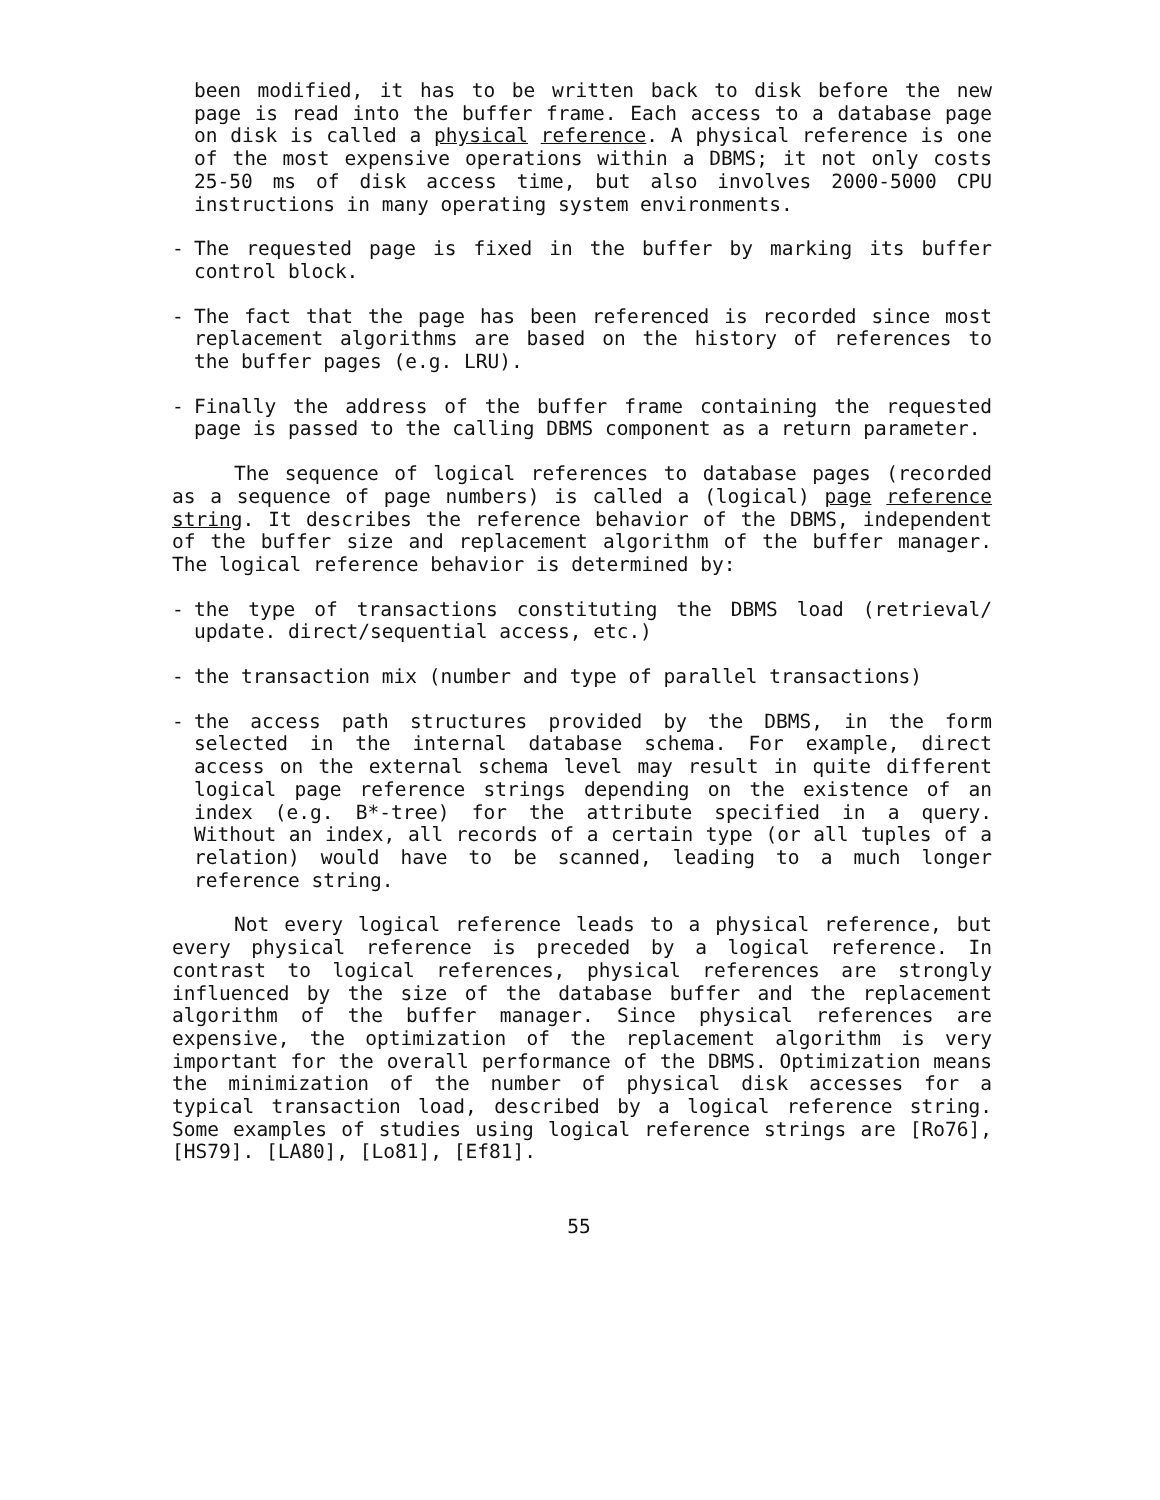been modified, it has to be written back to disk before the new page is read into the buffer frame. Each access to a database page on disk is called a physical reference. A physical reference is one of the most expensive operations within a DBMS; it not only costs 25-50 ms of disk access time, but also involves 2000-5000 CPU instructions in many operating system environments.
- The requested page is fixed in the buffer by marking its buffer control block.
- The fact that the page has been referenced is recorded since most replacement algorithms are based on the history of references to the buffer pages (e.g. LRU).
- Finally the address of the buffer frame containing the requested page is passed to the calling DBMS component as a return parameter.
The sequence of logical references to database pages (recorded as a sequence of page numbers) is called a (logical) page reference string. It describes the reference behavior of the DBMS, independent of the buffer size and replacement algorithm of the buffer manager. The logical reference behavior is determined by:
- the type of transactions constituting the DBMS load (retrieval/ update. direct/sequential access, etc.)
- the transaction mix (number and type of parallel transactions)
- the access path structures provided by the DBMS, in the form selected in the internal database schema. For example, direct access on the external schema level may result in quite different logical page reference strings depending on the existence of an index (e.g. B*-tree) for the attribute specified in a query. Without an index, all records of a certain type (or all tuples of a relation) would have to be scanned, leading to a much longer reference string.
Not every logical reference leads to a physical reference, but every physical reference is preceded by a logical reference. In contrast to logical references, physical references are strongly influenced by the size of the database buffer and the replacement algorithm of the buffer manager. Since physical references are expensive, the optimization of the replacement algorithm is very important for the overall performance of the DBMS. Optimization means the minimization of the number of physical disk accesses for a typical transaction load, described by a logical reference string. Some examples of studies using logical reference strings are [Ro76], [HS79]. [LA80], [Lo81], [Ef81].
55